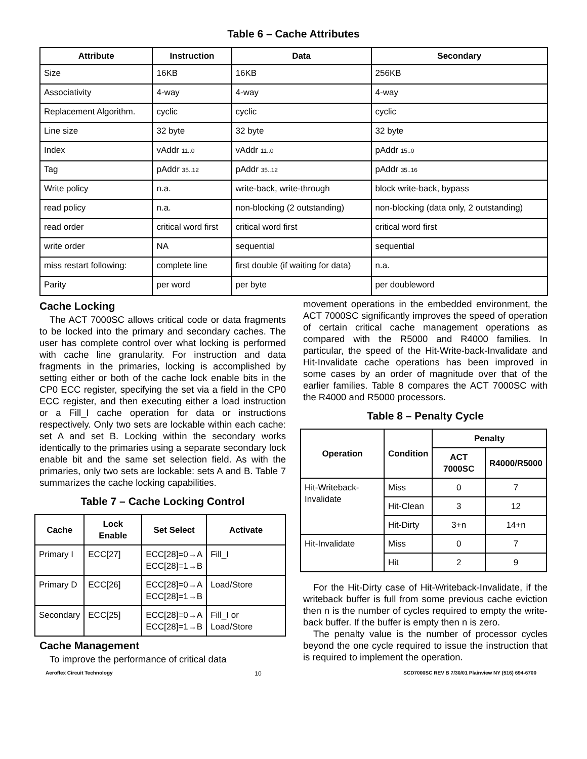Table 6 – Cache Attributes
| Attribute | Instruction | Data | Secondary |
| --- | --- | --- | --- |
| Size | 16KB | 16KB | 256KB |
| Associativity | 4-way | 4-way | 4-way |
| Replacement Algorithm. | cyclic | cyclic | cyclic |
| Line size | 32 byte | 32 byte | 32 byte |
| Index | vAddr 11..0 | vAddr 11..0 | pAddr 15..0 |
| Tag | pAddr 35..12 | pAddr 35..12 | pAddr 35..16 |
| Write policy | n.a. | write-back, write-through | block write-back, bypass |
| read policy | n.a. | non-blocking (2 outstanding) | non-blocking (data only, 2 outstanding) |
| read order | critical word first | critical word first | critical word first |
| write order | NA | sequential | sequential |
| miss restart following: | complete line | first double (if waiting for data) | n.a. |
| Parity | per word | per byte | per doubleword |
Cache Locking
The ACT 7000SC allows critical code or data fragments to be locked into the primary and secondary caches. The user has complete control over what locking is performed with cache line granularity. For instruction and data fragments in the primaries, locking is accomplished by setting either or both of the cache lock enable bits in the CP0 ECC register, specifying the set via a field in the CP0 ECC register, and then executing either a load instruction or a Fill_I cache operation for data or instructions respectively. Only two sets are lockable within each cache: set A and set B. Locking within the secondary works identically to the primaries using a separate secondary lock enable bit and the same set selection field. As with the primaries, only two sets are lockable: sets A and B. Table 7 summarizes the cache locking capabilities.
Table 7 – Cache Locking Control
| Cache | Lock Enable | Set Select | Activate |
| --- | --- | --- | --- |
| Primary I | ECC[27] | ECC[28]=0→A ECC[28]=1→B | Fill_I |
| Primary D | ECC[26] | ECC[28]=0→A ECC[28]=1→B | Load/Store |
| Secondary | ECC[25] | ECC[28]=0→A ECC[28]=1→B | Fill_I or Load/Store |
Cache Management
To improve the performance of critical data
movement operations in the embedded environment, the ACT 7000SC significantly improves the speed of operation of certain critical cache management operations as compared with the R5000 and R4000 families. In particular, the speed of the Hit-Write-back-Invalidate and Hit-Invalidate cache operations has been improved in some cases by an order of magnitude over that of the earlier families. Table 8 compares the ACT 7000SC with the R4000 and R5000 processors.
Table 8 – Penalty Cycle
| Operation | Condition | Penalty | |
| --- | --- | --- | --- |
| | | ACT 7000SC | R4000/R5000 |
| Hit-Writeback-Invalidate | Miss | 0 | 7 |
| | Hit-Clean | 3 | 12 |
| | Hit-Dirty | 3+n | 14+n |
| Hit-Invalidate | Miss | 0 | 7 |
| | Hit | 2 | 9 |
For the Hit-Dirty case of Hit-Writeback-Invalidate, if the writeback buffer is full from some previous cache eviction then n is the number of cycles required to empty the write-back buffer. If the buffer is empty then n is zero.
The penalty value is the number of processor cycles beyond the one cycle required to issue the instruction that is required to implement the operation.
Aeroflex Circuit Technology 10 SCD7000SC REV B 7/30/01 Plainview NY (516) 694-6700